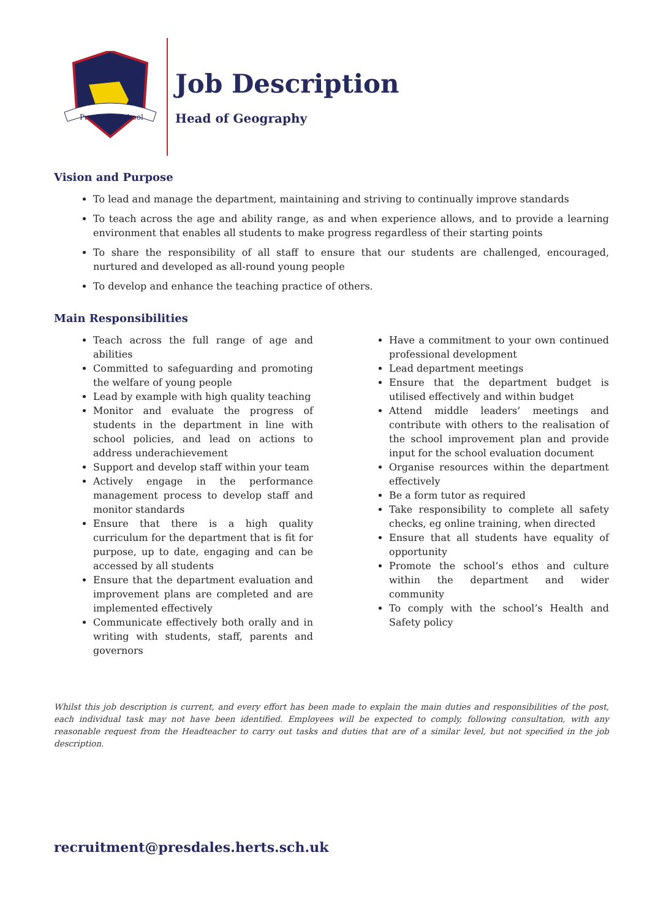Presdales School
Job Description
Head of Geography
Vision and Purpose
To lead and manage the department, maintaining and striving to continually improve standards
To teach across the age and ability range, as and when experience allows, and to provide a learning environment that enables all students to make progress regardless of their starting points
To share the responsibility of all staff to ensure that our students are challenged, encouraged, nurtured and developed as all-round young people
To develop and enhance the teaching practice of others.
Main Responsibilities
Teach across the full range of age and abilities
Committed to safeguarding and promoting the welfare of young people
Lead by example with high quality teaching
Monitor and evaluate the progress of students in the department in line with school policies, and lead on actions to address underachievement
Support and develop staff within your team
Actively engage in the performance management process to develop staff and monitor standards
Ensure that there is a high quality curriculum for the department that is fit for purpose, up to date, engaging and can be accessed by all students
Ensure that the department evaluation and improvement plans are completed and are implemented effectively
Communicate effectively both orally and in writing with students, staff, parents and governors
Have a commitment to your own continued professional development
Lead department meetings
Ensure that the department budget is utilised effectively and within budget
Attend middle leaders’ meetings and contribute with others to the realisation of the school improvement plan and provide input for the school evaluation document
Organise resources within the department effectively
Be a form tutor as required
Take responsibility to complete all safety checks, eg online training, when directed
Ensure that all students have equality of opportunity
Promote the school’s ethos and culture within the department and wider community
To comply with the school’s Health and Safety policy
Whilst this job description is current, and every effort has been made to explain the main duties and responsibilities of the post, each individual task may not have been identified. Employees will be expected to comply, following consultation, with any reasonable request from the Headteacher to carry out tasks and duties that are of a similar level, but not specified in the job description.
recruitment@presdales.herts.sch.uk